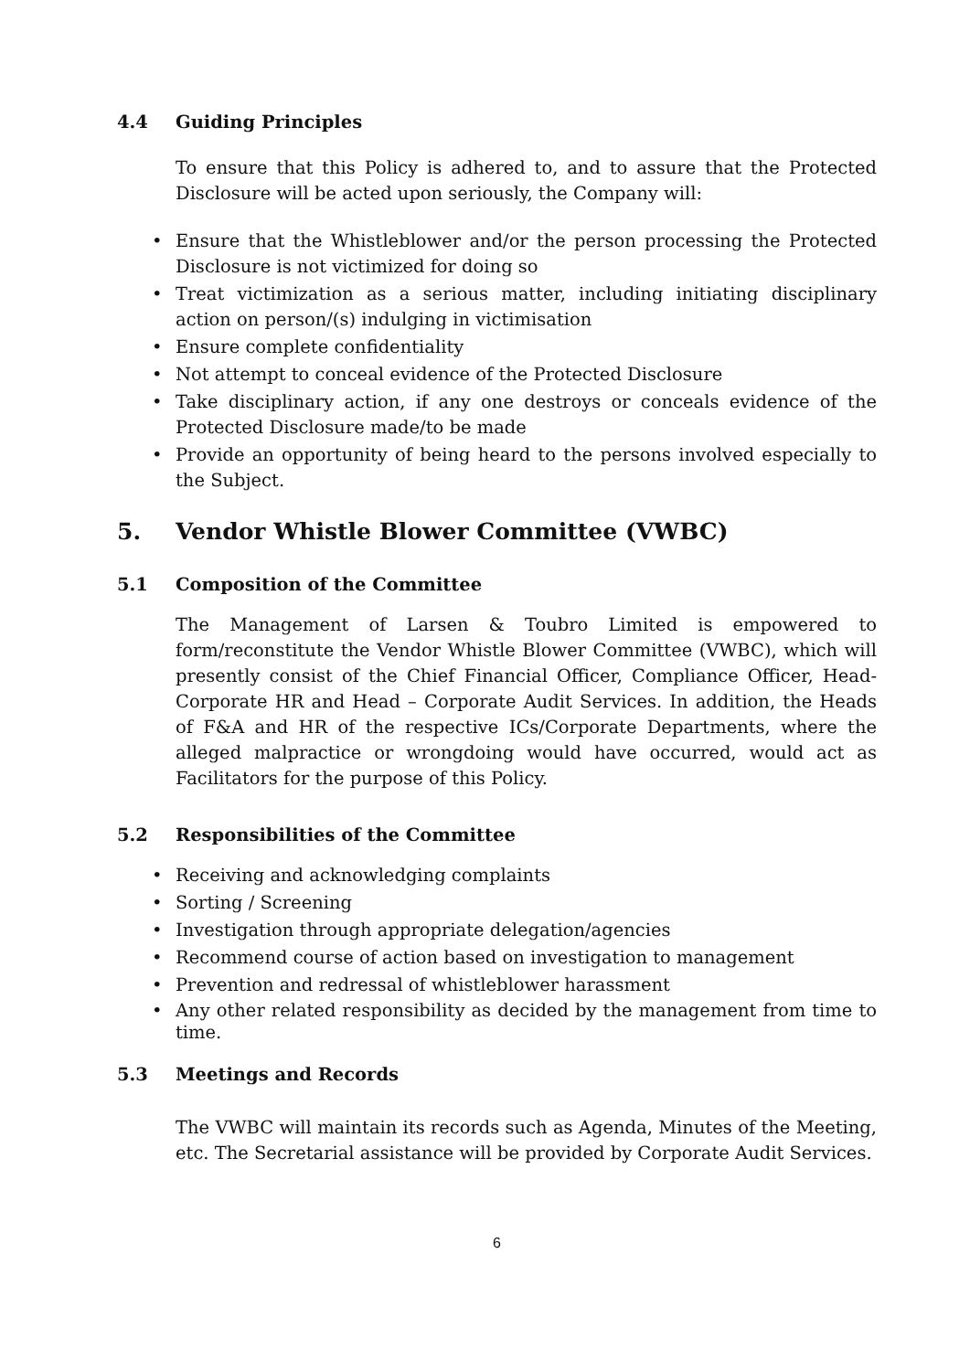4.4 Guiding Principles
To ensure that this Policy is adhered to, and to assure that the Protected Disclosure will be acted upon seriously, the Company will:
• Ensure that the Whistleblower and/or the person processing the Protected Disclosure is not victimized for doing so
• Treat victimization as a serious matter, including initiating disciplinary action on person/(s) indulging in victimisation
• Ensure complete confidentiality
• Not attempt to conceal evidence of the Protected Disclosure
• Take disciplinary action, if any one destroys or conceals evidence of the Protected Disclosure made/to be made
• Provide an opportunity of being heard to the persons involved especially to the Subject.
5. Vendor Whistle Blower Committee (VWBC)
5.1 Composition of the Committee
The Management of Larsen & Toubro Limited is empowered to form/reconstitute the Vendor Whistle Blower Committee (VWBC), which will presently consist of the Chief Financial Officer, Compliance Officer, Head- Corporate HR and Head – Corporate Audit Services. In addition, the Heads of F&A and HR of the respective ICs/Corporate Departments, where the alleged malpractice or wrongdoing would have occurred, would act as Facilitators for the purpose of this Policy.
5.2 Responsibilities of the Committee
• Receiving and acknowledging complaints
• Sorting / Screening
• Investigation through appropriate delegation/agencies
• Recommend course of action based on investigation to management
• Prevention and redressal of whistleblower harassment
• Any other related responsibility as decided by the management from time to time.
5.3 Meetings and Records
The VWBC will maintain its records such as Agenda, Minutes of the Meeting, etc. The Secretarial assistance will be provided by Corporate Audit Services.
6